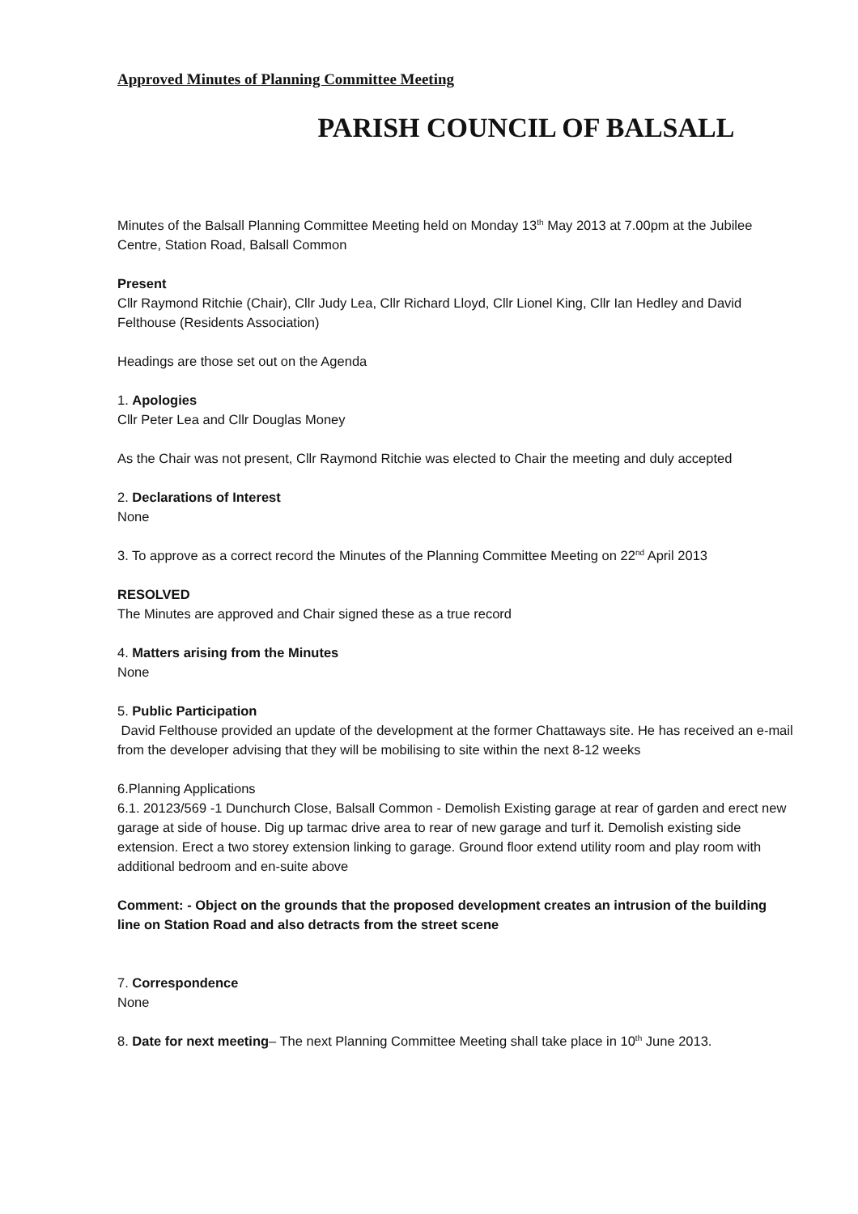Approved Minutes of Planning Committee Meeting
PARISH COUNCIL OF BALSALL
Minutes of the Balsall Planning Committee Meeting held on Monday 13<sup>th</sup> May 2013 at 7.00pm at the Jubilee Centre, Station Road, Balsall Common
Present
Cllr Raymond Ritchie (Chair), Cllr Judy Lea, Cllr Richard Lloyd, Cllr Lionel King, Cllr Ian Hedley and David Felthouse (Residents Association)
Headings are those set out on the Agenda
1. Apologies
Cllr Peter Lea and Cllr Douglas Money
As the Chair was not present, Cllr Raymond Ritchie was elected to Chair the meeting and duly accepted
2. Declarations of Interest
None
3. To approve as a correct record the Minutes of the Planning Committee Meeting on 22<sup>nd</sup> April 2013
RESOLVED
The Minutes are approved and Chair signed these as a true record
4. Matters arising from the Minutes
None
5. Public Participation
David Felthouse provided an update of the development at the former Chattaways site. He has received an e-mail from the developer advising that they will be mobilising to site within the next 8-12 weeks
6.Planning Applications
6.1. 20123/569 -1 Dunchurch Close, Balsall Common - Demolish Existing garage at rear of garden and erect new garage at side of house. Dig up tarmac drive area to rear of new garage and turf it. Demolish existing side extension. Erect a two storey extension linking to garage. Ground floor extend utility room and play room with additional bedroom and en-suite above
Comment: - Object on the grounds that the proposed development creates an intrusion of the building line on Station Road and also detracts from the street scene
7. Correspondence
None
8. Date for next meeting– The next Planning Committee Meeting shall take place in 10<sup>th</sup> June 2013.